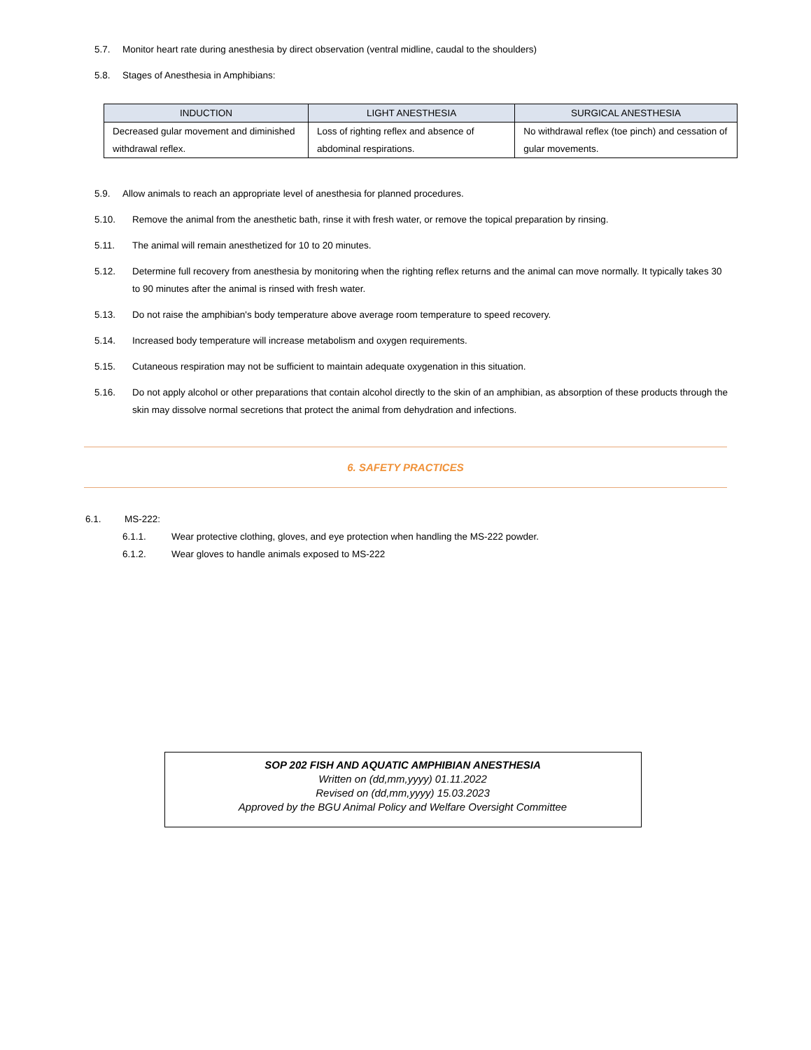5.7. Monitor heart rate during anesthesia by direct observation (ventral midline, caudal to the shoulders)
5.8. Stages of Anesthesia in Amphibians:
| INDUCTION | LIGHT ANESTHESIA | SURGICAL ANESTHESIA |
| --- | --- | --- |
| Decreased gular movement and diminished withdrawal reflex. | Loss of righting reflex and absence of abdominal respirations. | No withdrawal reflex (toe pinch) and cessation of gular movements. |
5.9. Allow animals to reach an appropriate level of anesthesia for planned procedures.
5.10. Remove the animal from the anesthetic bath, rinse it with fresh water, or remove the topical preparation by rinsing.
5.11. The animal will remain anesthetized for 10 to 20 minutes.
5.12. Determine full recovery from anesthesia by monitoring when the righting reflex returns and the animal can move normally. It typically takes 30 to 90 minutes after the animal is rinsed with fresh water.
5.13. Do not raise the amphibian's body temperature above average room temperature to speed recovery.
5.14. Increased body temperature will increase metabolism and oxygen requirements.
5.15. Cutaneous respiration may not be sufficient to maintain adequate oxygenation in this situation.
5.16. Do not apply alcohol or other preparations that contain alcohol directly to the skin of an amphibian, as absorption of these products through the skin may dissolve normal secretions that protect the animal from dehydration and infections.
6. SAFETY PRACTICES
6.1. MS-222:
6.1.1. Wear protective clothing, gloves, and eye protection when handling the MS-222 powder.
6.1.2. Wear gloves to handle animals exposed to MS-222
SOP 202 FISH AND AQUATIC AMPHIBIAN ANESTHESIA
Written on (dd,mm,yyyy) 01.11.2022
Revised on (dd,mm,yyyy) 15.03.2023
Approved by the BGU Animal Policy and Welfare Oversight Committee